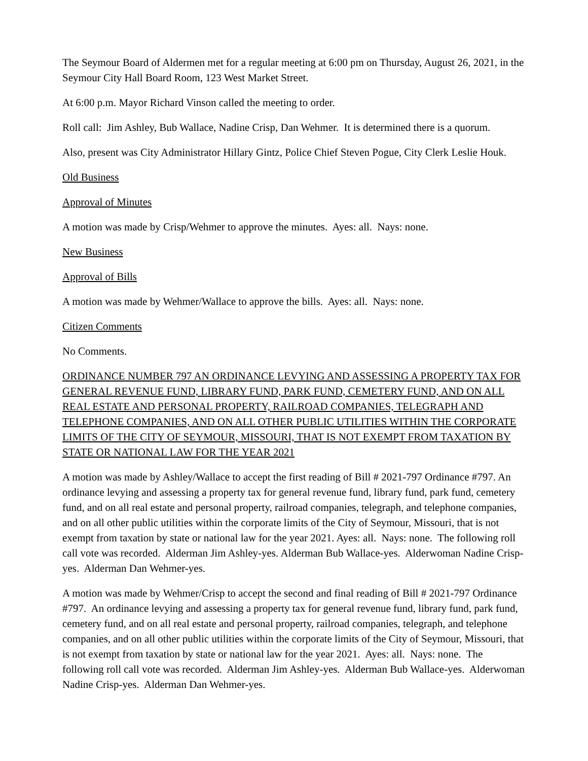The Seymour Board of Aldermen met for a regular meeting at 6:00 pm on Thursday, August 26, 2021, in the Seymour City Hall Board Room, 123 West Market Street.
At 6:00 p.m. Mayor Richard Vinson called the meeting to order.
Roll call: Jim Ashley, Bub Wallace, Nadine Crisp, Dan Wehmer. It is determined there is a quorum.
Also, present was City Administrator Hillary Gintz, Police Chief Steven Pogue, City Clerk Leslie Houk.
Old Business
Approval of Minutes
A motion was made by Crisp/Wehmer to approve the minutes. Ayes: all. Nays: none.
New Business
Approval of Bills
A motion was made by Wehmer/Wallace to approve the bills. Ayes: all. Nays: none.
Citizen Comments
No Comments.
ORDINANCE NUMBER 797 AN ORDINANCE LEVYING AND ASSESSING A PROPERTY TAX FOR GENERAL REVENUE FUND, LIBRARY FUND, PARK FUND, CEMETERY FUND, AND ON ALL REAL ESTATE AND PERSONAL PROPERTY, RAILROAD COMPANIES, TELEGRAPH AND TELEPHONE COMPANIES, AND ON ALL OTHER PUBLIC UTILITIES WITHIN THE CORPORATE LIMITS OF THE CITY OF SEYMOUR, MISSOURI, THAT IS NOT EXEMPT FROM TAXATION BY STATE OR NATIONAL LAW FOR THE YEAR 2021
A motion was made by Ashley/Wallace to accept the first reading of Bill # 2021-797 Ordinance #797. An ordinance levying and assessing a property tax for general revenue fund, library fund, park fund, cemetery fund, and on all real estate and personal property, railroad companies, telegraph, and telephone companies, and on all other public utilities within the corporate limits of the City of Seymour, Missouri, that is not exempt from taxation by state or national law for the year 2021. Ayes: all. Nays: none. The following roll call vote was recorded. Alderman Jim Ashley-yes. Alderman Bub Wallace-yes. Alderwoman Nadine Crisp-yes. Alderman Dan Wehmer-yes.
A motion was made by Wehmer/Crisp to accept the second and final reading of Bill # 2021-797 Ordinance #797. An ordinance levying and assessing a property tax for general revenue fund, library fund, park fund, cemetery fund, and on all real estate and personal property, railroad companies, telegraph, and telephone companies, and on all other public utilities within the corporate limits of the City of Seymour, Missouri, that is not exempt from taxation by state or national law for the year 2021. Ayes: all. Nays: none. The following roll call vote was recorded. Alderman Jim Ashley-yes. Alderman Bub Wallace-yes. Alderwoman Nadine Crisp-yes. Alderman Dan Wehmer-yes.